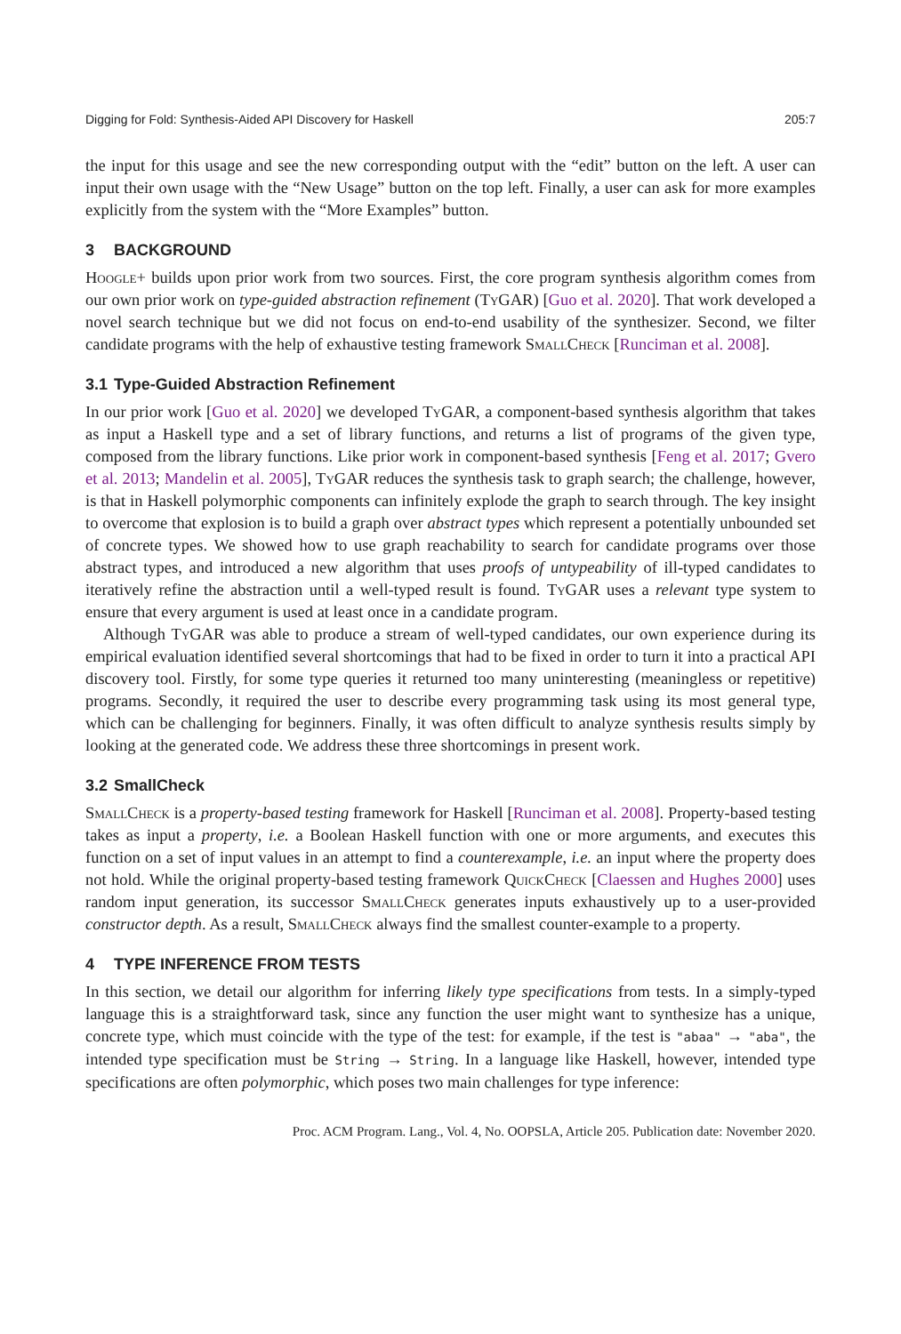Digging for Fold: Synthesis-Aided API Discovery for Haskell 205:7
the input for this usage and see the new corresponding output with the “edit” button on the left. A user can input their own usage with the “New Usage” button on the top left. Finally, a user can ask for more examples explicitly from the system with the “More Examples” button.
3 BACKGROUND
Hoogle+ builds upon prior work from two sources. First, the core program synthesis algorithm comes from our own prior work on type-guided abstraction refinement (TyGAR) [Guo et al. 2020]. That work developed a novel search technique but we did not focus on end-to-end usability of the synthesizer. Second, we filter candidate programs with the help of exhaustive testing framework SmallCheck [Runciman et al. 2008].
3.1 Type-Guided Abstraction Refinement
In our prior work [Guo et al. 2020] we developed TyGAR, a component-based synthesis algorithm that takes as input a Haskell type and a set of library functions, and returns a list of programs of the given type, composed from the library functions. Like prior work in component-based synthesis [Feng et al. 2017; Gvero et al. 2013; Mandelin et al. 2005], TyGAR reduces the synthesis task to graph search; the challenge, however, is that in Haskell polymorphic components can infinitely explode the graph to search through. The key insight to overcome that explosion is to build a graph over abstract types which represent a potentially unbounded set of concrete types. We showed how to use graph reachability to search for candidate programs over those abstract types, and introduced a new algorithm that uses proofs of untypeability of ill-typed candidates to iteratively refine the abstraction until a well-typed result is found. TyGAR uses a relevant type system to ensure that every argument is used at least once in a candidate program.
Although TyGAR was able to produce a stream of well-typed candidates, our own experience during its empirical evaluation identified several shortcomings that had to be fixed in order to turn it into a practical API discovery tool. Firstly, for some type queries it returned too many uninteresting (meaningless or repetitive) programs. Secondly, it required the user to describe every programming task using its most general type, which can be challenging for beginners. Finally, it was often difficult to analyze synthesis results simply by looking at the generated code. We address these three shortcomings in present work.
3.2 SmallCheck
SmallCheck is a property-based testing framework for Haskell [Runciman et al. 2008]. Property-based testing takes as input a property, i.e. a Boolean Haskell function with one or more arguments, and executes this function on a set of input values in an attempt to find a counterexample, i.e. an input where the property does not hold. While the original property-based testing framework QuickCheck [Claessen and Hughes 2000] uses random input generation, its successor SmallCheck generates inputs exhaustively up to a user-provided constructor depth. As a result, SmallCheck always find the smallest counter-example to a property.
4 TYPE INFERENCE FROM TESTS
In this section, we detail our algorithm for inferring likely type specifications from tests. In a simply-typed language this is a straightforward task, since any function the user might want to synthesize has a unique, concrete type, which must coincide with the type of the test: for example, if the test is "abaa" → "aba", the intended type specification must be String → String. In a language like Haskell, however, intended type specifications are often polymorphic, which poses two main challenges for type inference:
Proc. ACM Program. Lang., Vol. 4, No. OOPSLA, Article 205. Publication date: November 2020.